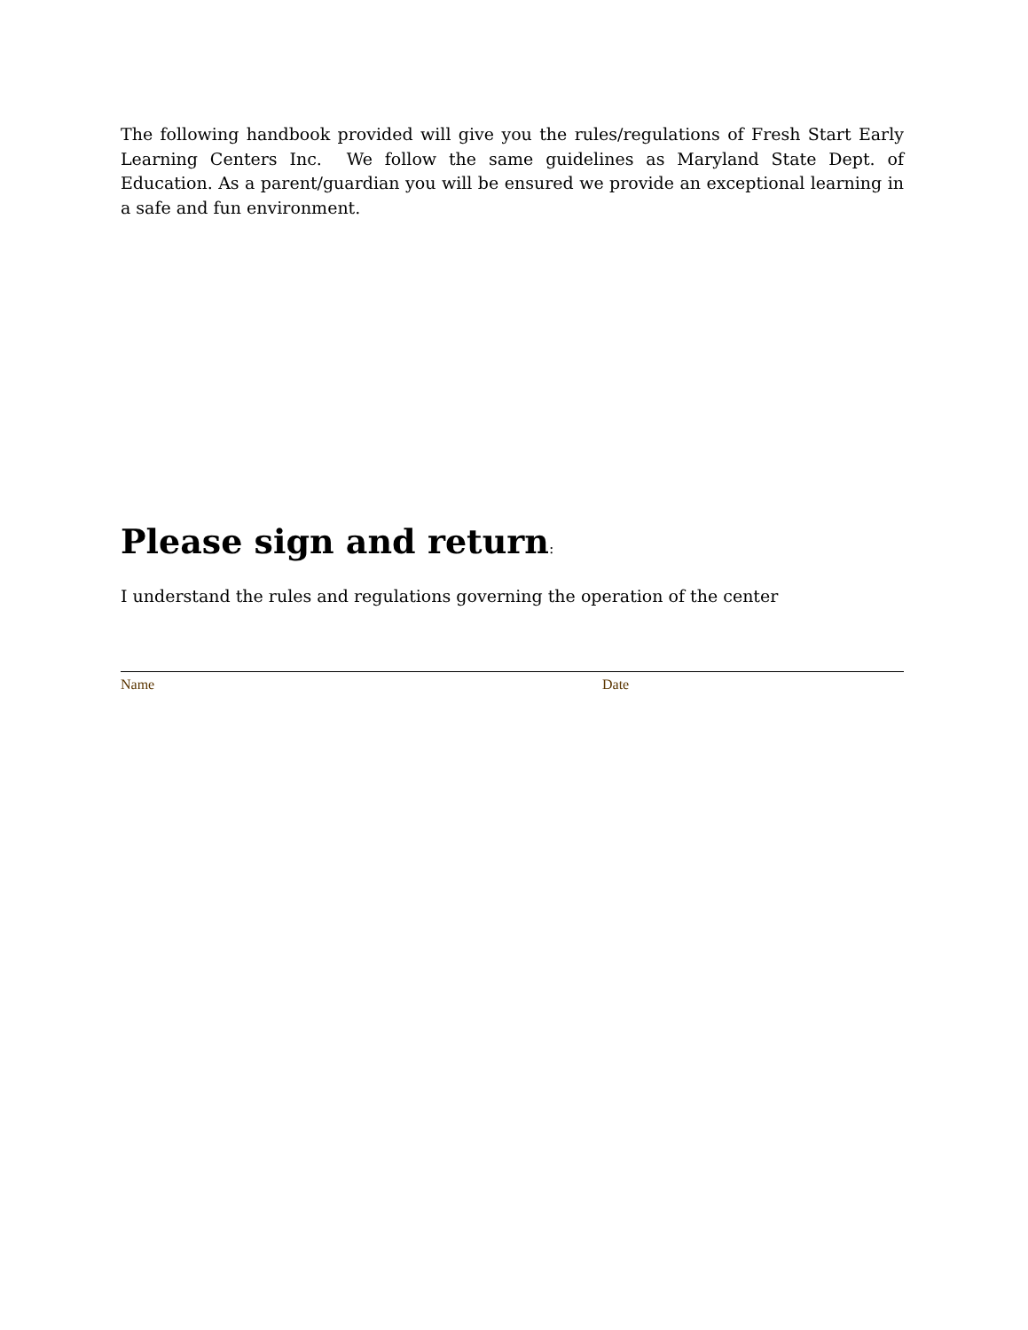The following handbook provided will give you the rules/regulations of Fresh Start Early Learning Centers Inc. We follow the same guidelines as Maryland State Dept. of Education. As a parent/guardian you will be ensured we provide an exceptional learning in a safe and fun environment.
Please sign and return:
I understand the rules and regulations governing the operation of the center
Name Date